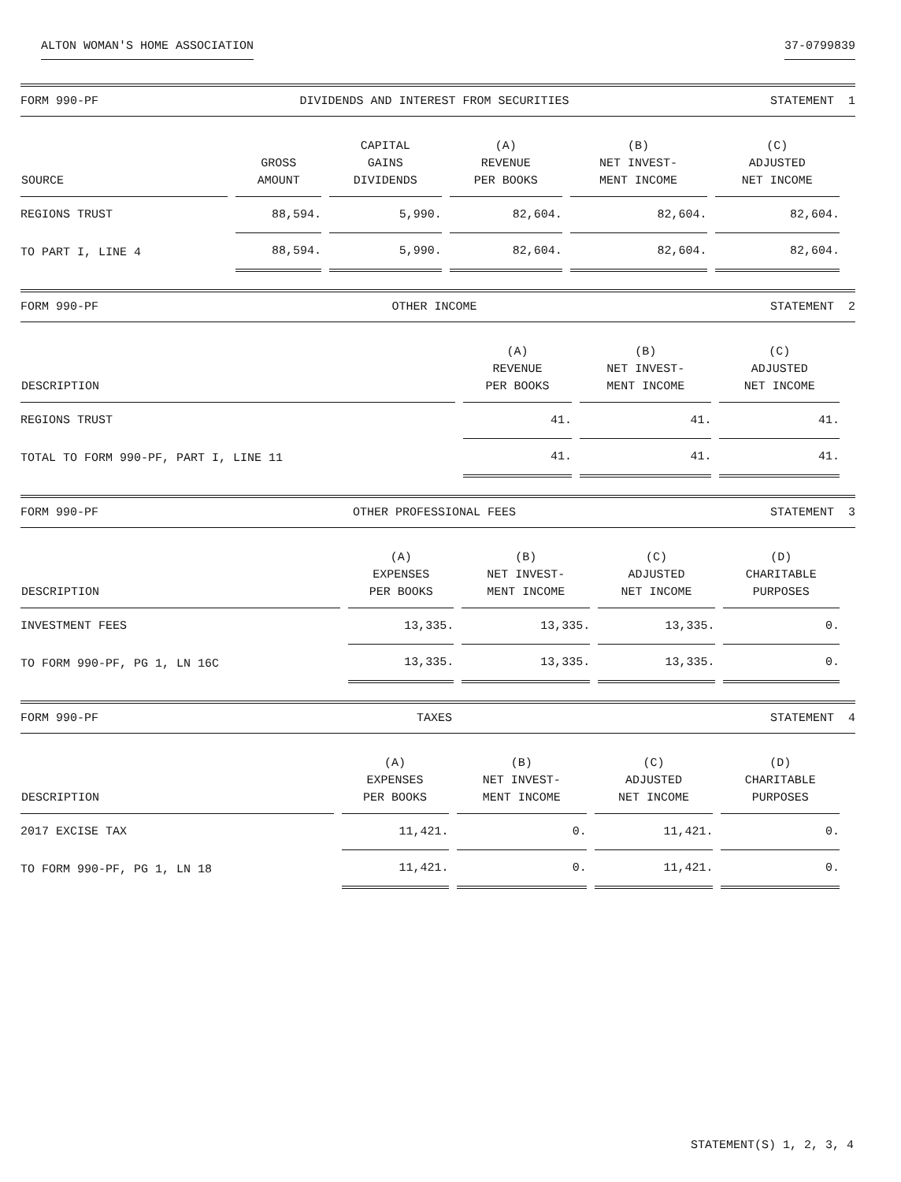ALTON WOMAN'S HOME ASSOCIATION 37-0799839
FORM 990-PF DIVIDENDS AND INTEREST FROM SECURITIES STATEMENT 1
| SOURCE | GROSS AMOUNT | CAPITAL GAINS DIVIDENDS | (A) REVENUE PER BOOKS | (B) NET INVEST- MENT INCOME | (C) ADJUSTED NET INCOME |
| --- | --- | --- | --- | --- | --- |
| REGIONS TRUST | 88,594. | 5,990. | 82,604. | 82,604. | 82,604. |
| TO PART I, LINE 4 | 88,594. | 5,990. | 82,604. | 82,604. | 82,604. |
FORM 990-PF OTHER INCOME STATEMENT 2
| DESCRIPTION | (A) REVENUE PER BOOKS | (B) NET INVEST- MENT INCOME | (C) ADJUSTED NET INCOME |
| --- | --- | --- | --- |
| REGIONS TRUST | 41. | 41. | 41. |
| TOTAL TO FORM 990-PF, PART I, LINE 11 | 41. | 41. | 41. |
FORM 990-PF OTHER PROFESSIONAL FEES STATEMENT 3
| DESCRIPTION | (A) EXPENSES PER BOOKS | (B) NET INVEST- MENT INCOME | (C) ADJUSTED NET INCOME | (D) CHARITABLE PURPOSES |
| --- | --- | --- | --- | --- |
| INVESTMENT FEES | 13,335. | 13,335. | 13,335. | 0. |
| TO FORM 990-PF, PG 1, LN 16C | 13,335. | 13,335. | 13,335. | 0. |
FORM 990-PF TAXES STATEMENT 4
| DESCRIPTION | (A) EXPENSES PER BOOKS | (B) NET INVEST- MENT INCOME | (C) ADJUSTED NET INCOME | (D) CHARITABLE PURPOSES |
| --- | --- | --- | --- | --- |
| 2017 EXCISE TAX | 11,421. | 0. | 11,421. | 0. |
| TO FORM 990-PF, PG 1, LN 18 | 11,421. | 0. | 11,421. | 0. |
STATEMENT(S) 1, 2, 3, 4